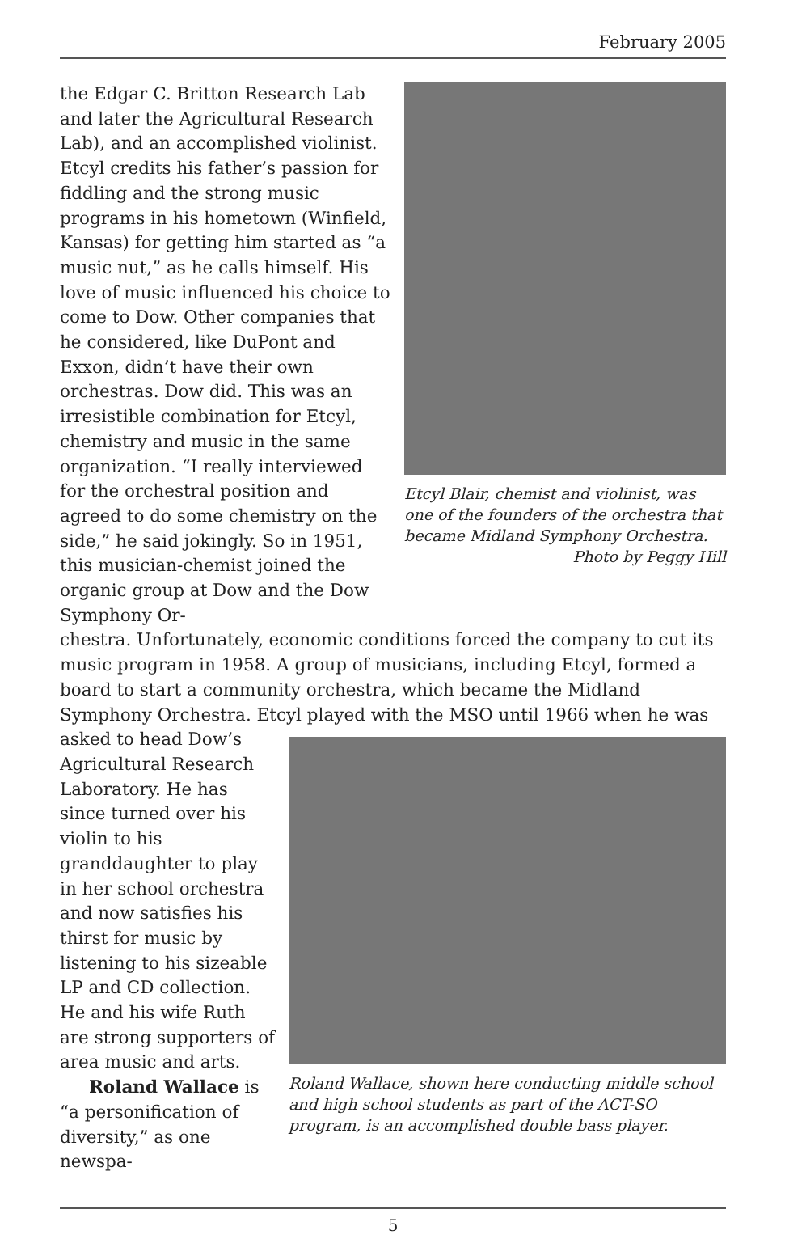February 2005
the Edgar C. Britton Research Lab and later the Agricultural Research Lab), and an accomplished violinist. Etcyl credits his father’s passion for fiddling and the strong music programs in his hometown (Winfield, Kansas) for getting him started as “a music nut,” as he calls himself. His love of music influenced his choice to come to Dow. Other companies that he considered, like DuPont and Exxon, didn’t have their own orchestras. Dow did. This was an irresistible combination for Etcyl, chemistry and music in the same organization. “I really interviewed for the orchestral position and agreed to do some chemistry on the side,” he said jokingly. So in 1951, this musician-chemist joined the organic group at Dow and the Dow Symphony Or-
Etcyl Blair, chemist and violinist, was one of the founders of the orchestra that became Midland Symphony Orchestra.
Photo by Peggy Hill
chestra. Unfortunately, economic conditions forced the company to cut its music program in 1958. A group of musicians, including Etcyl, formed a board to start a community orchestra, which became the Midland Symphony Orchestra. Etcyl played with the MSO until 1966 when he was
asked to head Dow’s Agricultural Research Laboratory. He has since turned over his violin to his granddaughter to play in her school orchestra and now satisfies his thirst for music by listening to his sizeable LP and CD collection. He and his wife Ruth are strong supporters of area music and arts.
Roland Wallace is “a personification of diversity,” as one newspa-
Roland Wallace, shown here conducting middle school and high school students as part of the ACT-SO program, is an accomplished double bass player.
5